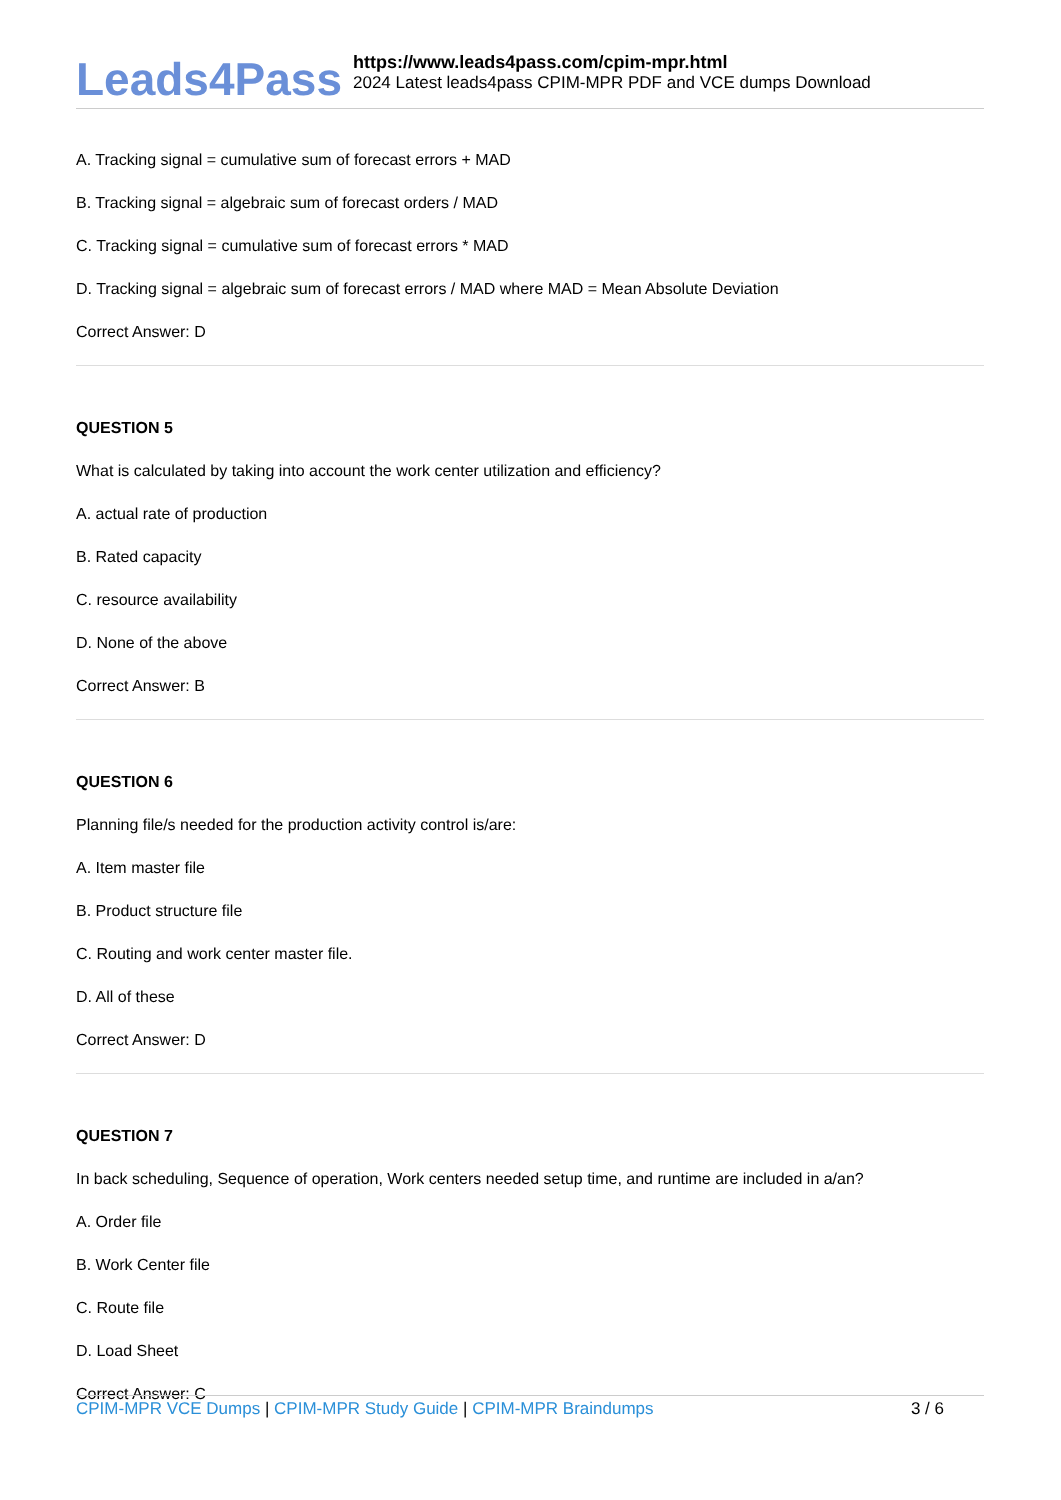Leads4Pass
https://www.leads4pass.com/cpim-mpr.html
2024 Latest leads4pass CPIM-MPR PDF and VCE dumps Download
A. Tracking signal = cumulative sum of forecast errors + MAD
B. Tracking signal = algebraic sum of forecast orders / MAD
C. Tracking signal = cumulative sum of forecast errors * MAD
D. Tracking signal = algebraic sum of forecast errors / MAD where MAD = Mean Absolute Deviation
Correct Answer: D
QUESTION 5
What is calculated by taking into account the work center utilization and efficiency?
A. actual rate of production
B. Rated capacity
C. resource availability
D. None of the above
Correct Answer: B
QUESTION 6
Planning file/s needed for the production activity control is/are:
A. Item master file
B. Product structure file
C. Routing and work center master file.
D. All of these
Correct Answer: D
QUESTION 7
In back scheduling, Sequence of operation, Work centers needed setup time, and runtime are included in a/an?
A. Order file
B. Work Center file
C. Route file
D. Load Sheet
Correct Answer: C
CPIM-MPR VCE Dumps | CPIM-MPR Study Guide | CPIM-MPR Braindumps
3 / 6